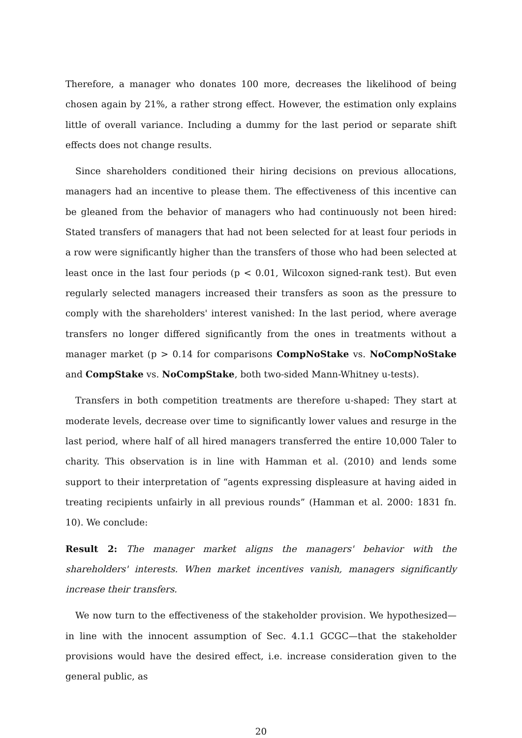Therefore, a manager who donates 100 more, decreases the likelihood of being chosen again by 21%, a rather strong effect. However, the estimation only explains little of overall variance. Including a dummy for the last period or separate shift effects does not change results.
Since shareholders conditioned their hiring decisions on previous allocations, managers had an incentive to please them. The effectiveness of this incentive can be gleaned from the behavior of managers who had continuously not been hired: Stated transfers of managers that had not been selected for at least four periods in a row were significantly higher than the transfers of those who had been selected at least once in the last four periods (p < 0.01, Wilcoxon signed-rank test). But even regularly selected managers increased their transfers as soon as the pressure to comply with the shareholders' interest vanished: In the last period, where average transfers no longer differed significantly from the ones in treatments without a manager market (p > 0.14 for comparisons CompNoStake vs. NoCompNoStake and CompStake vs. NoCompStake, both two-sided Mann-Whitney u-tests).
Transfers in both competition treatments are therefore u-shaped: They start at moderate levels, decrease over time to significantly lower values and resurge in the last period, where half of all hired managers transferred the entire 10,000 Taler to charity. This observation is in line with Hamman et al. (2010) and lends some support to their interpretation of “agents expressing displeasure at having aided in treating recipients unfairly in all previous rounds” (Hamman et al. 2000: 1831 fn. 10). We conclude:
Result 2: The manager market aligns the managers' behavior with the shareholders' interests. When market incentives vanish, managers significantly increase their transfers.
We now turn to the effectiveness of the stakeholder provision. We hypothesized—in line with the innocent assumption of Sec. 4.1.1 GCGC—that the stakeholder provisions would have the desired effect, i.e. increase consideration given to the general public, as
20